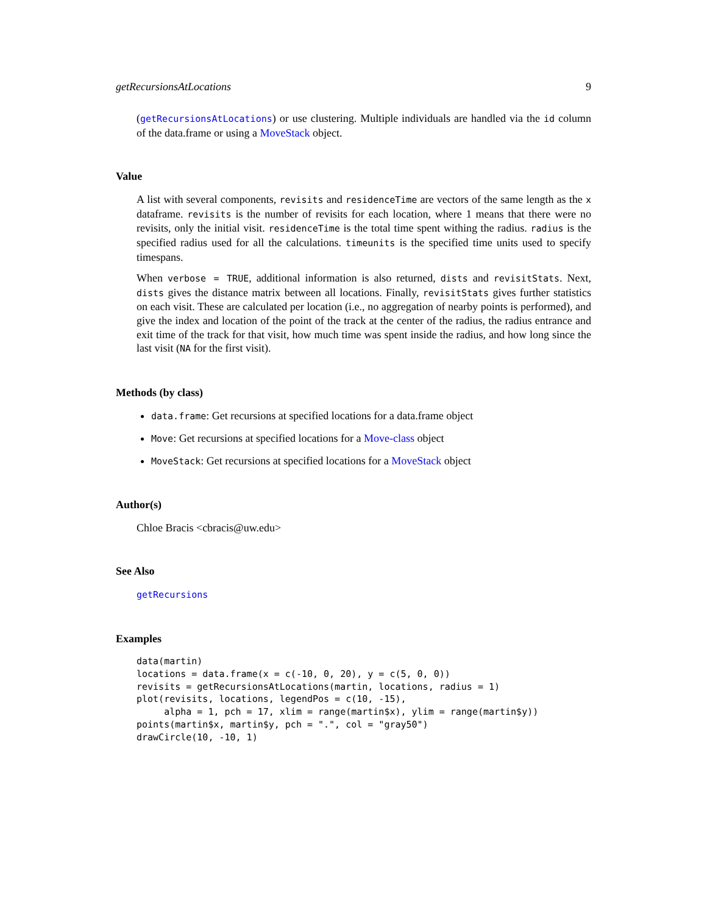getRecursionsAtLocations 9
(getRecursionsAtLocations) or use clustering. Multiple individuals are handled via the id column of the data.frame or using a MoveStack object.
Value
A list with several components, revisits and residenceTime are vectors of the same length as the x dataframe. revisits is the number of revisits for each location, where 1 means that there were no revisits, only the initial visit. residenceTime is the total time spent withing the radius. radius is the specified radius used for all the calculations. timeunits is the specified time units used to specify timespans.
When verbose = TRUE, additional information is also returned, dists and revisitStats. Next, dists gives the distance matrix between all locations. Finally, revisitStats gives further statistics on each visit. These are calculated per location (i.e., no aggregation of nearby points is performed), and give the index and location of the point of the track at the center of the radius, the radius entrance and exit time of the track for that visit, how much time was spent inside the radius, and how long since the last visit (NA for the first visit).
Methods (by class)
data.frame: Get recursions at specified locations for a data.frame object
Move: Get recursions at specified locations for a Move-class object
MoveStack: Get recursions at specified locations for a MoveStack object
Author(s)
Chloe Bracis <cbracis@uw.edu>
See Also
getRecursions
Examples
data(martin)
locations = data.frame(x = c(-10, 0, 20), y = c(5, 0, 0))
revisits = getRecursionsAtLocations(martin, locations, radius = 1)
plot(revisits, locations, legendPos = c(10, -15),
     alpha = 1, pch = 17, xlim = range(martin$x), ylim = range(martin$y))
points(martin$x, martin$y, pch = ".", col = "gray50")
drawCircle(10, -10, 1)